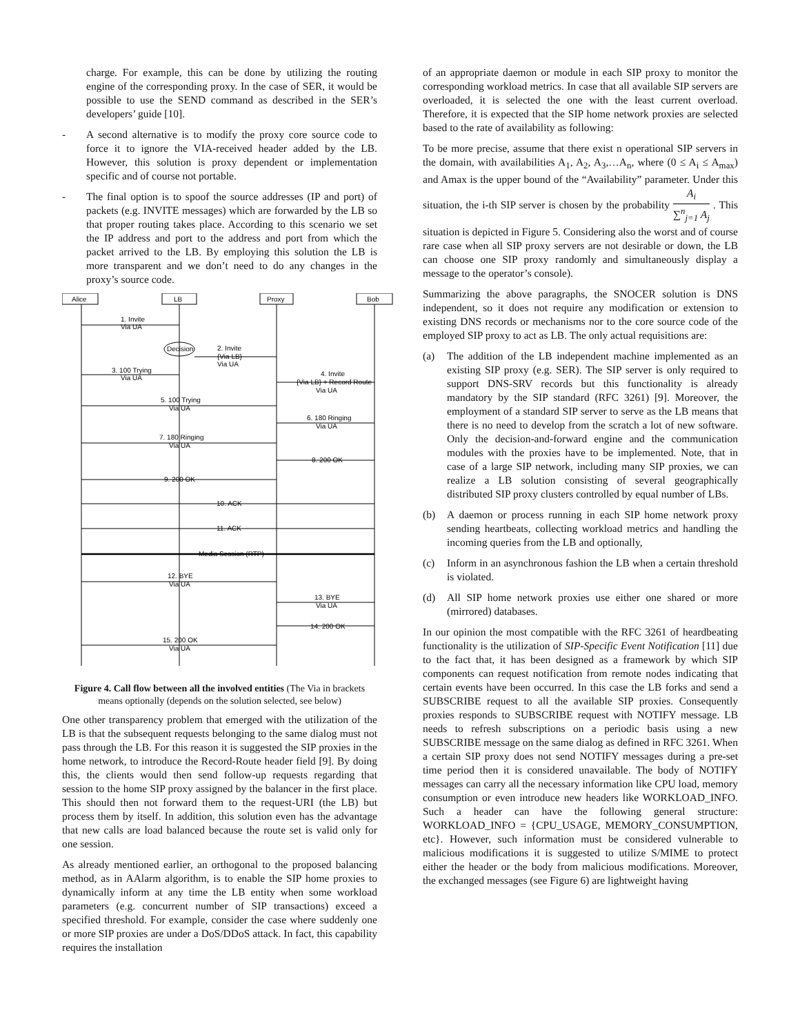charge. For example, this can be done by utilizing the routing engine of the corresponding proxy. In the case of SER, it would be possible to use the SEND command as described in the SER’s developers’ guide [10].
- A second alternative is to modify the proxy core source code to force it to ignore the VIA-received header added by the LB. However, this solution is proxy dependent or implementation specific and of course not portable.
- The final option is to spoof the source addresses (IP and port) of packets (e.g. INVITE messages) which are forwarded by the LB so that proper routing takes place. According to this scenario we set the IP address and port to the address and port from which the packet arrived to the LB. By employing this solution the LB is more transparent and we don’t need to do any changes in the proxy’s source code.
Alice
LB
Proxy
Bob
1. Invite
Via UA
Decision
2. Invite
{Via LB}
Via UA
3. 100 Trying
Via UA
4. Invite
{Via LB} + Record Route
Via UA
5. 100 Trying
Via UA
6. 180 Ringing
Via UA
7. 180 Ringing
Via UA
8. 200 OK
9. 200 OK
10. ACK
11. ACK
Media Session (RTP)
12. BYE
Via UA
13. BYE
Via UA
14. 200 OK
15. 200 OK
Via UA
Figure 4. Call flow between all the involved entities (The Via in brackets means optionally (depends on the solution selected, see below)
One other transparency problem that emerged with the utilization of the LB is that the subsequent requests belonging to the same dialog must not pass through the LB. For this reason it is suggested the SIP proxies in the home network, to introduce the Record-Route header field [9]. By doing this, the clients would then send follow-up requests regarding that session to the home SIP proxy assigned by the balancer in the first place. This should then not forward them to the request-URI (the LB) but process them by itself. In addition, this solution even has the advantage that new calls are load balanced because the route set is valid only for one session.
As already mentioned earlier, an orthogonal to the proposed balancing method, as in AAlarm algorithm, is to enable the SIP home proxies to dynamically inform at any time the LB entity when some workload parameters (e.g. concurrent number of SIP transactions) exceed a specified threshold. For example, consider the case where suddenly one or more SIP proxies are under a DoS/DDoS attack. In fact, this capability requires the installation
of an appropriate daemon or module in each SIP proxy to monitor the corresponding workload metrics. In case that all available SIP servers are overloaded, it is selected the one with the least current overload. Therefore, it is expected that the SIP home network proxies are selected based to the rate of availability as following:
To be more precise, assume that there exist n operational SIP servers in the domain, with availabilities A<sub>1</sub>, A<sub>2</sub>, A<sub>3</sub>,…A<sub>n</sub>, where (0 ≤ A<sub>i</sub> ≤ A<sub>max</sub>) and Amax is the upper bound of the “Availability” parameter. Under this situation, the i-th SIP server is chosen by the probability A<sub>i</sub> ∑<sup>n</sup><sub>j=1</sub> A<sub>j</sub> . This situation is depicted in Figure 5. Considering also the worst and of course rare case when all SIP proxy servers are not desirable or down, the LB can choose one SIP proxy randomly and simultaneously display a message to the operator’s console).
Summarizing the above paragraphs, the SNOCER solution is DNS independent, so it does not require any modification or extension to existing DNS records or mechanisms nor to the core source code of the employed SIP proxy to act as LB. The only actual requisitions are:
(a) The addition of the LB independent machine implemented as an existing SIP proxy (e.g. SER). The SIP server is only required to support DNS-SRV records but this functionality is already mandatory by the SIP standard (RFC 3261) [9]. Moreover, the employment of a standard SIP server to serve as the LB means that there is no need to develop from the scratch a lot of new software. Only the decision-and-forward engine and the communication modules with the proxies have to be implemented. Note, that in case of a large SIP network, including many SIP proxies, we can realize a LB solution consisting of several geographically distributed SIP proxy clusters controlled by equal number of LBs.
(b) A daemon or process running in each SIP home network proxy sending heartbeats, collecting workload metrics and handling the incoming queries from the LB and optionally,
(c) Inform in an asynchronous fashion the LB when a certain threshold is violated.
(d) All SIP home network proxies use either one shared or more (mirrored) databases.
In our opinion the most compatible with the RFC 3261 of heardbeating functionality is the utilization of SIP-Specific Event Notification [11] due to the fact that, it has been designed as a framework by which SIP components can request notification from remote nodes indicating that certain events have been occurred. In this case the LB forks and send a SUBSCRIBE request to all the available SIP proxies. Consequently proxies responds to SUBSCRIBE request with NOTIFY message. LB needs to refresh subscriptions on a periodic basis using a new SUBSCRIBE message on the same dialog as defined in RFC 3261. When a certain SIP proxy does not send NOTIFY messages during a pre-set time period then it is considered unavailable. The body of NOTIFY messages can carry all the necessary information like CPU load, memory consumption or even introduce new headers like WORKLOAD_INFO. Such a header can have the following general structure: WORKLOAD_INFO = {CPU_USAGE, MEMORY_CONSUMPTION, etc}. However, such information must be considered vulnerable to malicious modifications it is suggested to utilize S/MIME to protect either the header or the body from malicious modifications. Moreover, the exchanged messages (see Figure 6) are lightweight having